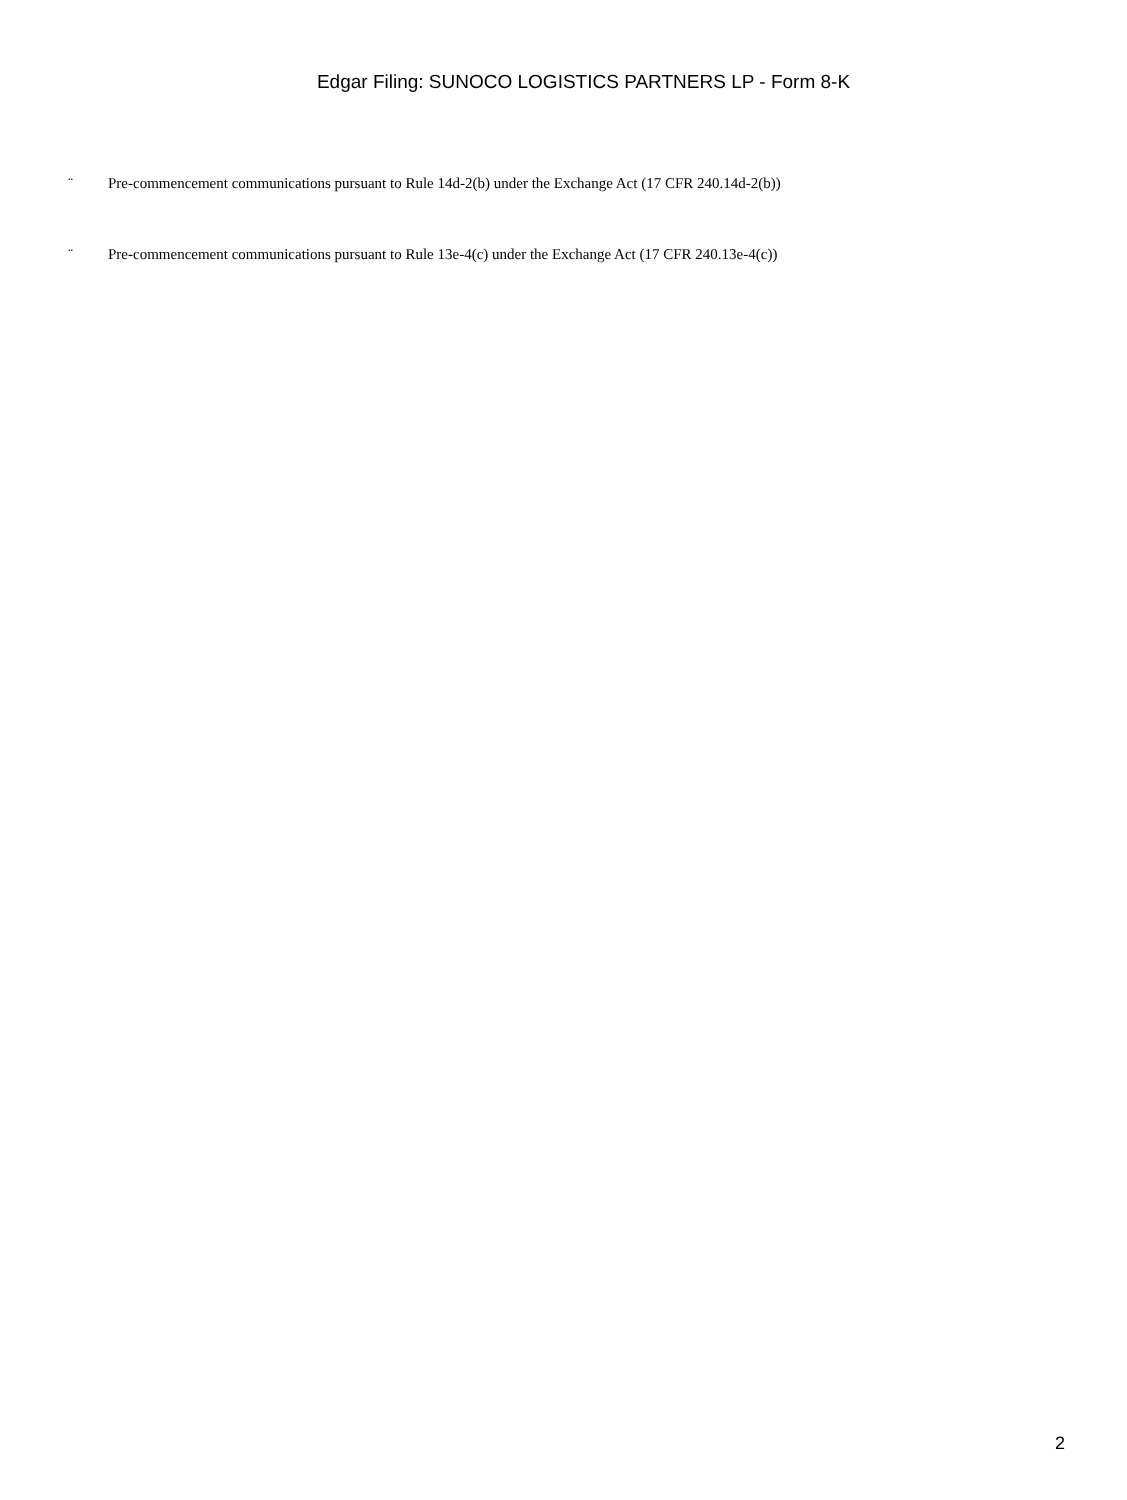Edgar Filing: SUNOCO LOGISTICS PARTNERS LP - Form 8-K
¨ Pre-commencement communications pursuant to Rule 14d-2(b) under the Exchange Act (17 CFR 240.14d-2(b))
¨ Pre-commencement communications pursuant to Rule 13e-4(c) under the Exchange Act (17 CFR 240.13e-4(c))
2